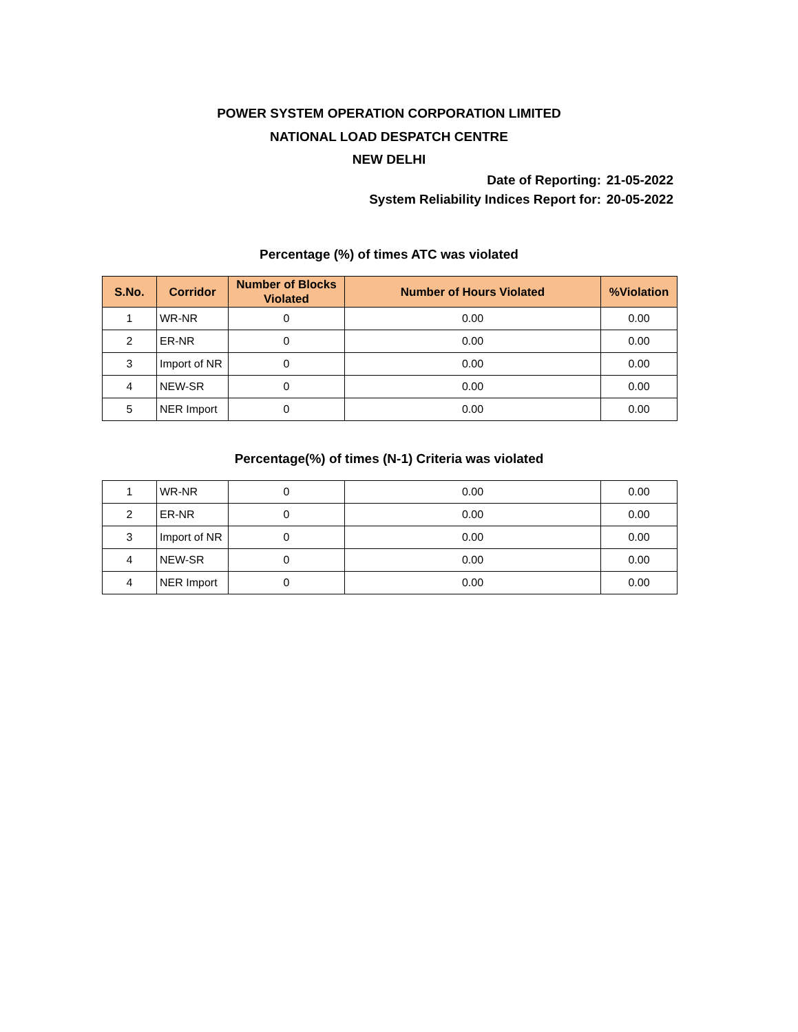POWER SYSTEM OPERATION CORPORATION LIMITED
NATIONAL LOAD DESPATCH CENTRE
NEW DELHI
Date of Reporting: 21-05-2022
System Reliability Indices Report for: 20-05-2022
Percentage (%) of times ATC was violated
| S.No. | Corridor | Number of Blocks Violated | Number of Hours Violated | %Violation |
| --- | --- | --- | --- | --- |
| 1 | WR-NR | 0 | 0.00 | 0.00 |
| 2 | ER-NR | 0 | 0.00 | 0.00 |
| 3 | Import of NR | 0 | 0.00 | 0.00 |
| 4 | NEW-SR | 0 | 0.00 | 0.00 |
| 5 | NER Import | 0 | 0.00 | 0.00 |
Percentage(%) of times (N-1) Criteria was violated
| 1 | WR-NR | 0 | 0.00 | 0.00 |
| 2 | ER-NR | 0 | 0.00 | 0.00 |
| 3 | Import of NR | 0 | 0.00 | 0.00 |
| 4 | NEW-SR | 0 | 0.00 | 0.00 |
| 4 | NER Import | 0 | 0.00 | 0.00 |